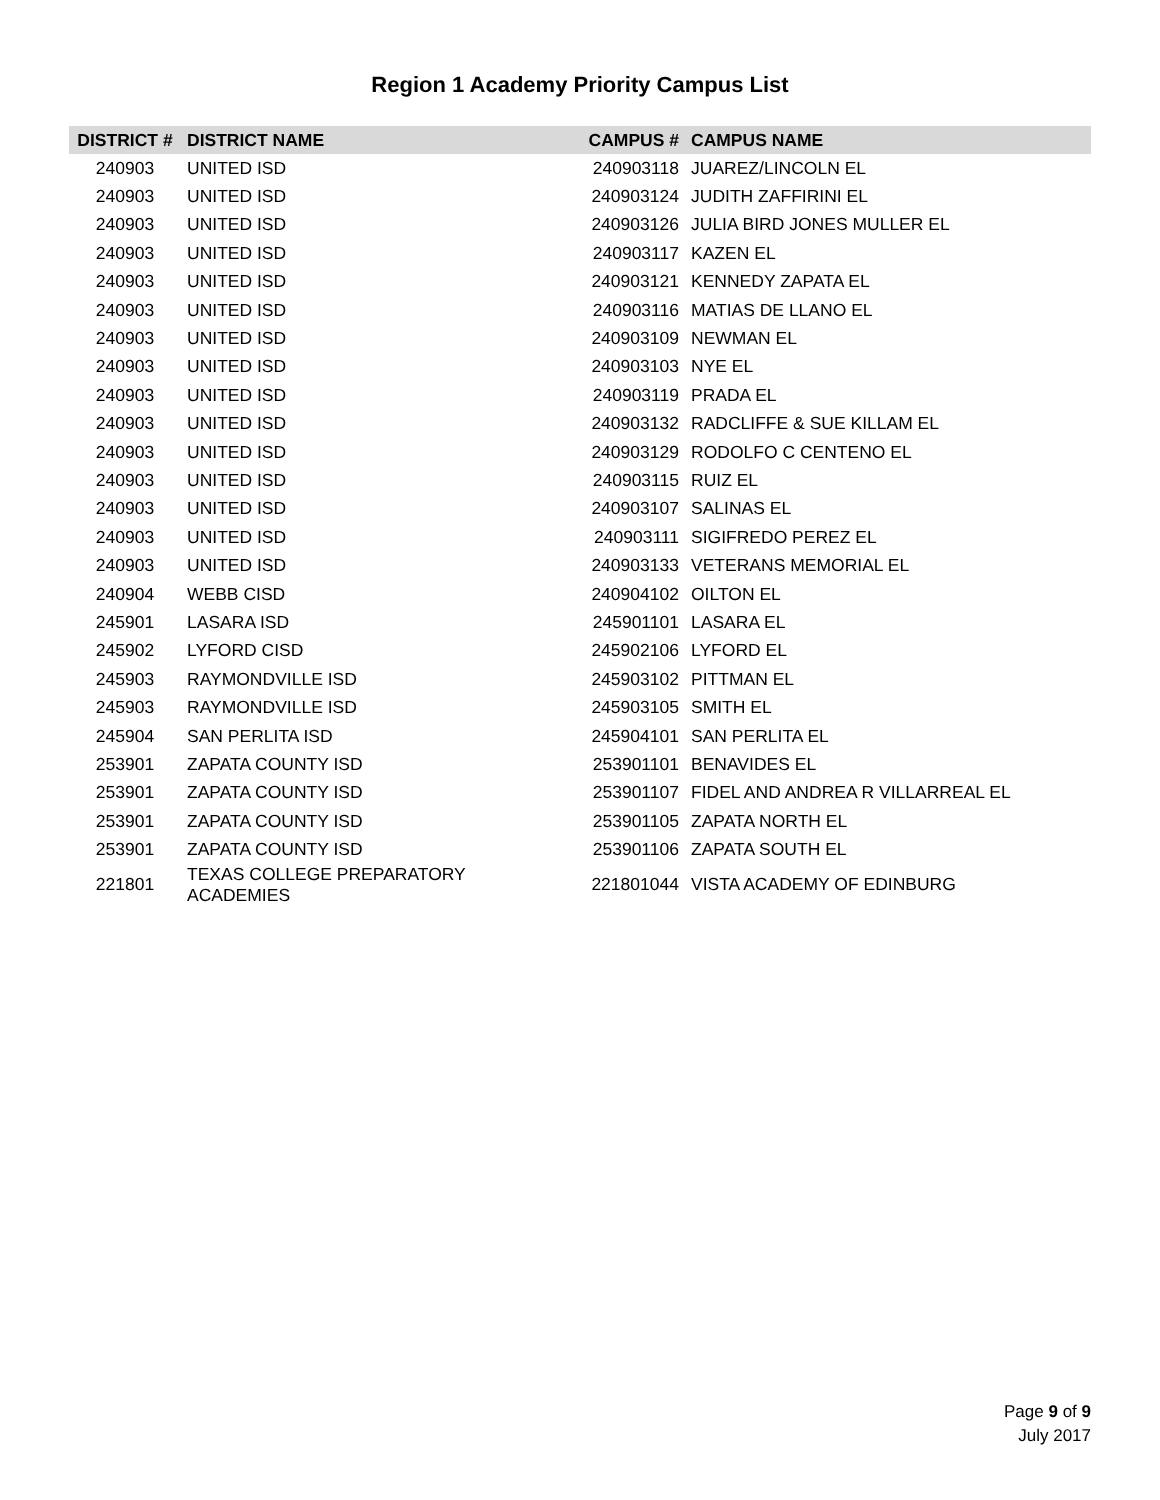Region 1 Academy Priority Campus List
| DISTRICT # | DISTRICT NAME | CAMPUS # | CAMPUS NAME |
| --- | --- | --- | --- |
| 240903 | UNITED ISD | 240903118 | JUAREZ/LINCOLN EL |
| 240903 | UNITED ISD | 240903124 | JUDITH ZAFFIRINI EL |
| 240903 | UNITED ISD | 240903126 | JULIA BIRD JONES MULLER EL |
| 240903 | UNITED ISD | 240903117 | KAZEN EL |
| 240903 | UNITED ISD | 240903121 | KENNEDY ZAPATA EL |
| 240903 | UNITED ISD | 240903116 | MATIAS DE LLANO EL |
| 240903 | UNITED ISD | 240903109 | NEWMAN EL |
| 240903 | UNITED ISD | 240903103 | NYE EL |
| 240903 | UNITED ISD | 240903119 | PRADA EL |
| 240903 | UNITED ISD | 240903132 | RADCLIFFE & SUE KILLAM EL |
| 240903 | UNITED ISD | 240903129 | RODOLFO C CENTENO EL |
| 240903 | UNITED ISD | 240903115 | RUIZ EL |
| 240903 | UNITED ISD | 240903107 | SALINAS EL |
| 240903 | UNITED ISD | 240903111 | SIGIFREDO PEREZ EL |
| 240903 | UNITED ISD | 240903133 | VETERANS MEMORIAL EL |
| 240904 | WEBB CISD | 240904102 | OILTON EL |
| 245901 | LASARA ISD | 245901101 | LASARA EL |
| 245902 | LYFORD CISD | 245902106 | LYFORD EL |
| 245903 | RAYMONDVILLE ISD | 245903102 | PITTMAN EL |
| 245903 | RAYMONDVILLE ISD | 245903105 | SMITH EL |
| 245904 | SAN PERLITA ISD | 245904101 | SAN PERLITA EL |
| 253901 | ZAPATA COUNTY ISD | 253901101 | BENAVIDES EL |
| 253901 | ZAPATA COUNTY ISD | 253901107 | FIDEL AND ANDREA R VILLARREAL EL |
| 253901 | ZAPATA COUNTY ISD | 253901105 | ZAPATA NORTH EL |
| 253901 | ZAPATA COUNTY ISD | 253901106 | ZAPATA SOUTH EL |
| 221801 | TEXAS COLLEGE PREPARATORY ACADEMIES | 221801044 | VISTA ACADEMY OF EDINBURG |
Page 9 of 9
July 2017